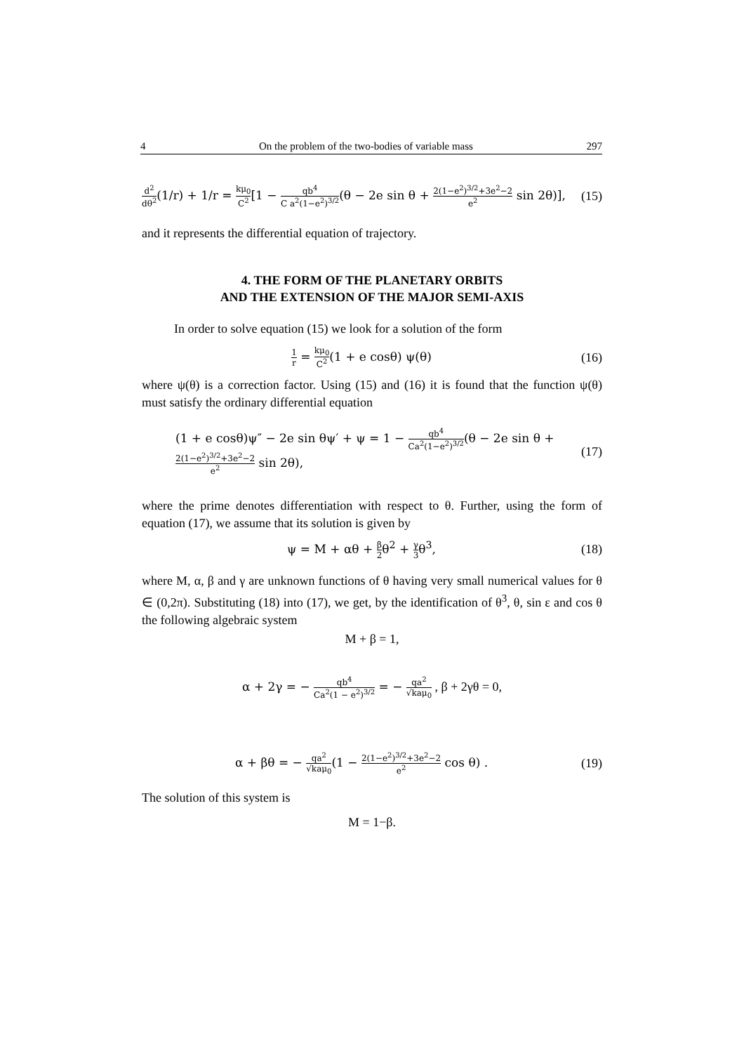4 On the problem of the two-bodies of variable mass 297
d<sup>2</sup> dθ<sup>2</sup>(1/r) + 1/r = kμ<sub>0</sub> C<sup>2</sup>[1 − qb<sup>4</sup> C a<sup>2</sup>(1−e<sup>2</sup>)<sup>3/2</sup>(θ − 2e sin θ + 2(1−e<sup>2</sup>)<sup>3/2</sup>+3e<sup>2</sup>−2 e<sup>2</sup> sin 2θ)], (15)
and it represents the differential equation of trajectory.
4. THE FORM OF THE PLANETARY ORBITS
AND THE EXTENSION OF THE MAJOR SEMI-AXIS
In order to solve equation (15) we look for a solution of the form
1 r = kμ<sub>0</sub> C<sup>2</sup>(1 + e cosθ) ψ(θ) (16)
where ψ(θ) is a correction factor. Using (15) and (16) it is found that the function ψ(θ) must satisfy the ordinary differential equation
(1 + e cosθ)ψ″ − 2e sin θψ′ + ψ = 1 − qb<sup>4</sup> Ca<sup>2</sup>(1−e<sup>2</sup>)<sup>3/2</sup>(θ − 2e sin θ +
2(1−e<sup>2</sup>)<sup>3/2</sup>+3e<sup>2</sup>−2 e<sup>2</sup> sin 2θ), (17)
where the prime denotes differentiation with respect to θ. Further, using the form of equation (17), we assume that its solution is given by
ψ = M + αθ + β 2θ<sup>2</sup> + γ 3θ<sup>3</sup>, (18)
where M, α, β and γ are unknown functions of θ having very small numerical values for θ ∈ (0,2π). Substituting (18) into (17), we get, by the identification of θ<sup>3</sup>, θ, sin ε and cos θ the following algebraic system
M + β = 1,
α + 2γ = − qb<sup>4</sup> Ca<sup>2</sup>(1 − e<sup>2</sup>)<sup>3/2</sup> = − qa<sup>2</sup> √kaμ<sub>0</sub> , β + 2γθ = 0,
α + βθ = − qa<sup>2</sup> √kaμ<sub>0</sub>(1 − 2(1−e<sup>2</sup>)<sup>3/2</sup>+3e<sup>2</sup>−2 e<sup>2</sup> cos θ) . (19)
The solution of this system is
M = 1−β.